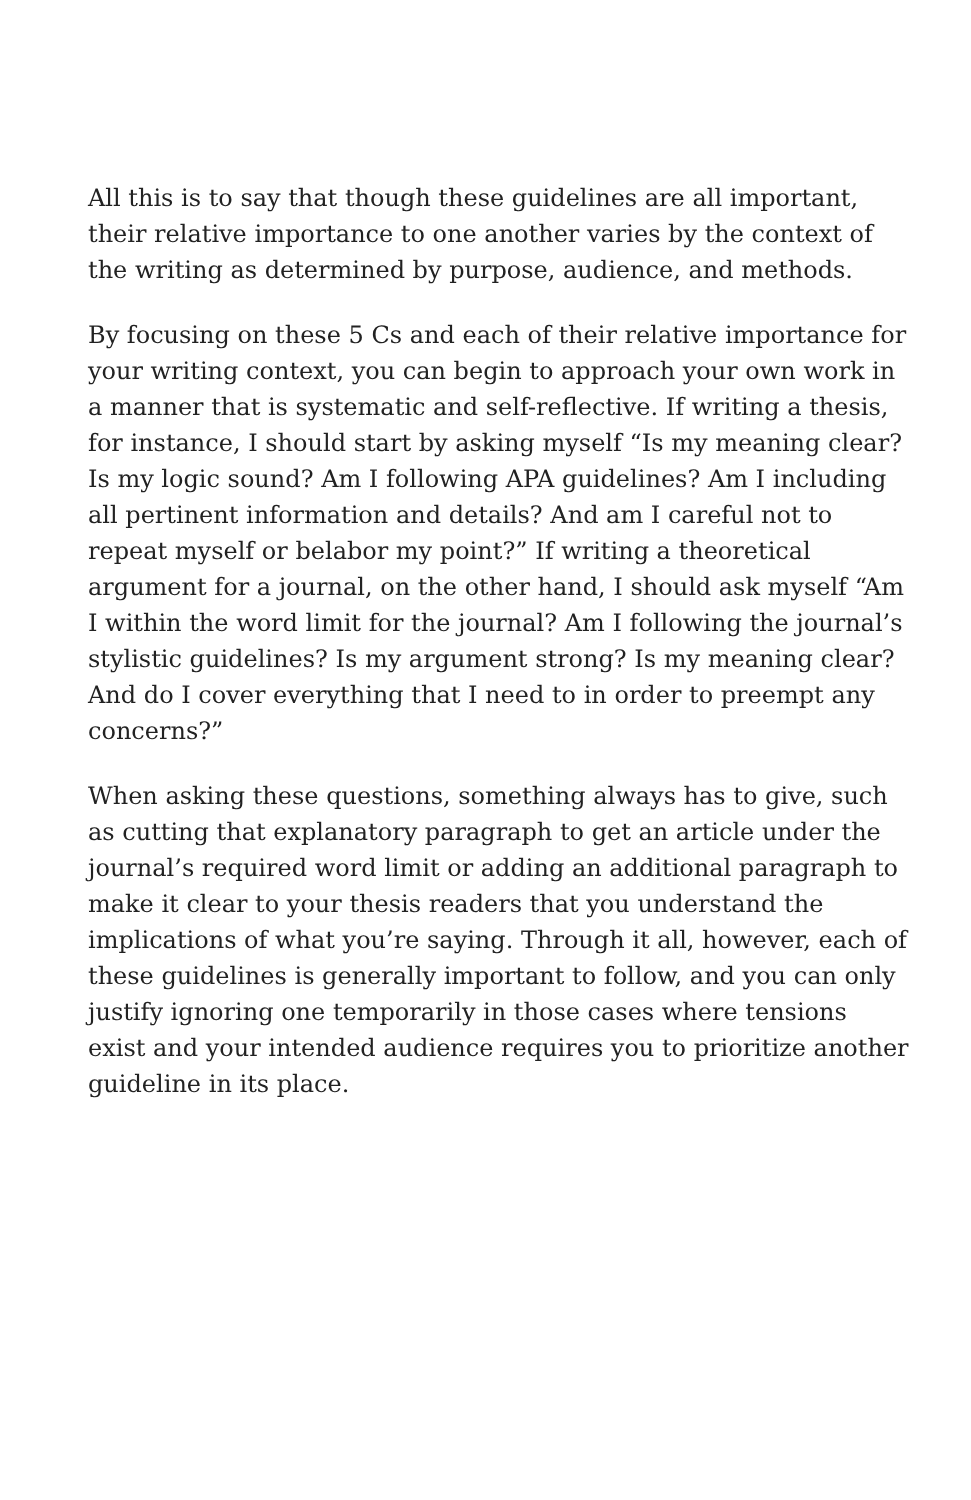All this is to say that though these guidelines are all important, their relative importance to one another varies by the context of the writing as determined by purpose, audience, and methods.
By focusing on these 5 Cs and each of their relative importance for your writing context, you can begin to approach your own work in a manner that is systematic and self-reflective. If writing a thesis, for instance, I should start by asking myself “Is my meaning clear? Is my logic sound? Am I following APA guidelines? Am I including all pertinent information and details? And am I careful not to repeat myself or belabor my point?” If writing a theoretical argument for a journal, on the other hand, I should ask myself “Am I within the word limit for the journal? Am I following the journal’s stylistic guidelines? Is my argument strong? Is my meaning clear? And do I cover everything that I need to in order to preempt any concerns?”
When asking these questions, something always has to give, such as cutting that explanatory paragraph to get an article under the journal’s required word limit or adding an additional paragraph to make it clear to your thesis readers that you understand the implications of what you’re saying. Through it all, however, each of these guidelines is generally important to follow, and you can only justify ignoring one temporarily in those cases where tensions exist and your intended audience requires you to prioritize another guideline in its place.